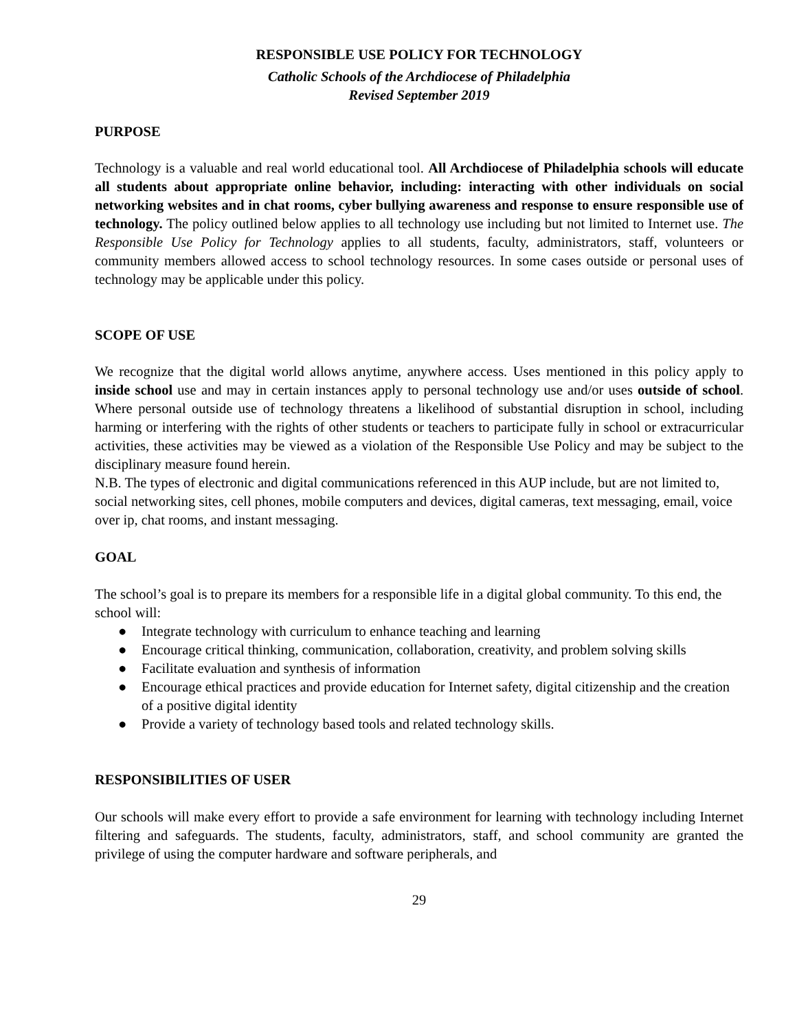RESPONSIBLE USE POLICY FOR TECHNOLOGY
Catholic Schools of the Archdiocese of Philadelphia
Revised September 2019
PURPOSE
Technology is a valuable and real world educational tool. All Archdiocese of Philadelphia schools will educate all students about appropriate online behavior, including: interacting with other individuals on social networking websites and in chat rooms, cyber bullying awareness and response to ensure responsible use of technology. The policy outlined below applies to all technology use including but not limited to Internet use. The Responsible Use Policy for Technology applies to all students, faculty, administrators, staff, volunteers or community members allowed access to school technology resources. In some cases outside or personal uses of technology may be applicable under this policy.
SCOPE OF USE
We recognize that the digital world allows anytime, anywhere access. Uses mentioned in this policy apply to inside school use and may in certain instances apply to personal technology use and/or uses outside of school. Where personal outside use of technology threatens a likelihood of substantial disruption in school, including harming or interfering with the rights of other students or teachers to participate fully in school or extracurricular activities, these activities may be viewed as a violation of the Responsible Use Policy and may be subject to the disciplinary measure found herein.
N.B. The types of electronic and digital communications referenced in this AUP include, but are not limited to, social networking sites, cell phones, mobile computers and devices, digital cameras, text messaging, email, voice over ip, chat rooms, and instant messaging.
GOAL
The school’s goal is to prepare its members for a responsible life in a digital global community. To this end, the school will:
● Integrate technology with curriculum to enhance teaching and learning
● Encourage critical thinking, communication, collaboration, creativity, and problem solving skills
● Facilitate evaluation and synthesis of information
● Encourage ethical practices and provide education for Internet safety, digital citizenship and the creation of a positive digital identity
● Provide a variety of technology based tools and related technology skills.
RESPONSIBILITIES OF USER
Our schools will make every effort to provide a safe environment for learning with technology including Internet filtering and safeguards. The students, faculty, administrators, staff, and school community are granted the privilege of using the computer hardware and software peripherals, and
29